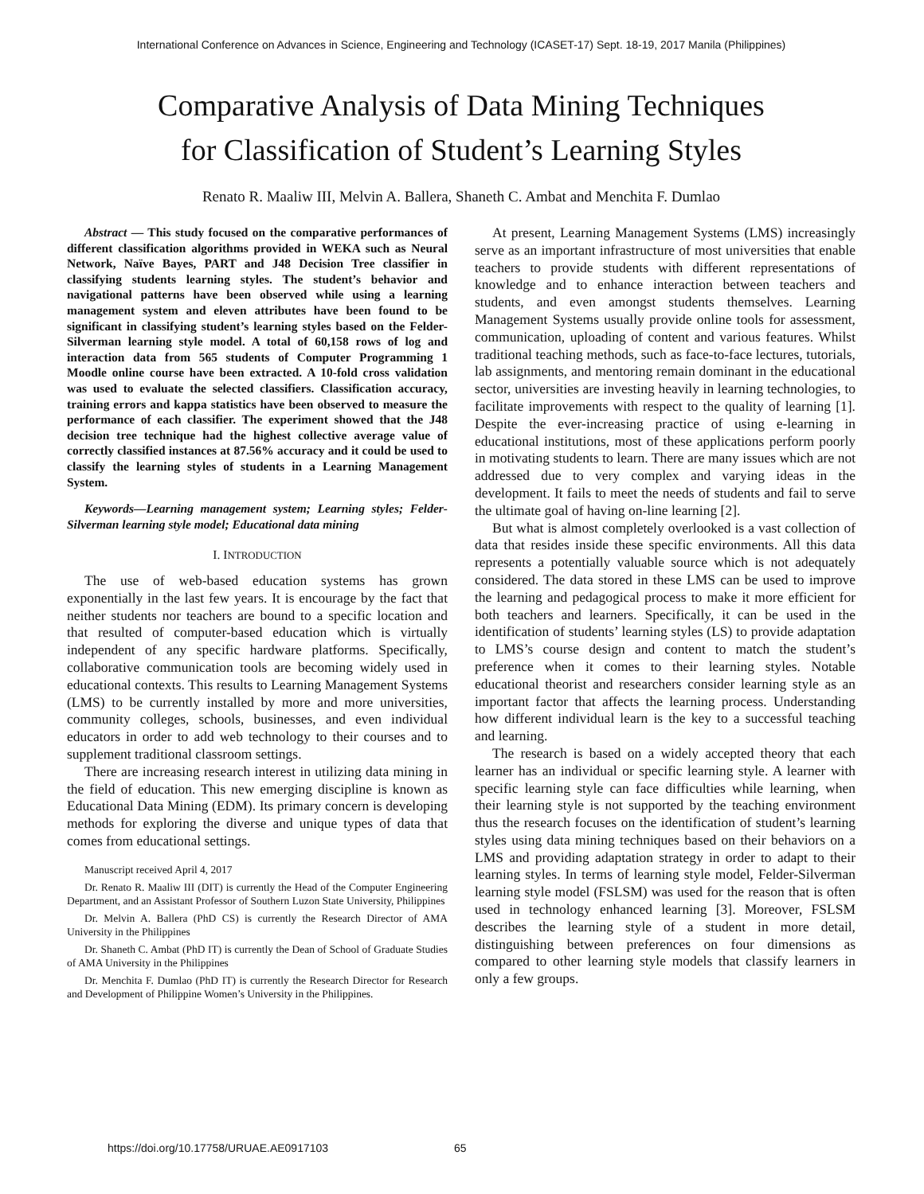International Conference on Advances in Science, Engineering and Technology (ICASET-17) Sept. 18-19, 2017 Manila (Philippines)
Comparative Analysis of Data Mining Techniques
for Classification of Student’s Learning Styles
Renato R. Maaliw III, Melvin A. Ballera, Shaneth C. Ambat and Menchita F. Dumlao
Abstract — This study focused on the comparative performances of different classification algorithms provided in WEKA such as Neural Network, Naïve Bayes, PART and J48 Decision Tree classifier in classifying students learning styles. The student’s behavior and navigational patterns have been observed while using a learning management system and eleven attributes have been found to be significant in classifying student’s learning styles based on the Felder-Silverman learning style model. A total of 60,158 rows of log and interaction data from 565 students of Computer Programming 1 Moodle online course have been extracted. A 10-fold cross validation was used to evaluate the selected classifiers. Classification accuracy, training errors and kappa statistics have been observed to measure the performance of each classifier. The experiment showed that the J48 decision tree technique had the highest collective average value of correctly classified instances at 87.56% accuracy and it could be used to classify the learning styles of students in a Learning Management System.
Keywords—Learning management system; Learning styles; Felder-Silverman learning style model; Educational data mining
I. INTRODUCTION
The use of web-based education systems has grown exponentially in the last few years. It is encourage by the fact that neither students nor teachers are bound to a specific location and that resulted of computer-based education which is virtually independent of any specific hardware platforms. Specifically, collaborative communication tools are becoming widely used in educational contexts. This results to Learning Management Systems (LMS) to be currently installed by more and more universities, community colleges, schools, businesses, and even individual educators in order to add web technology to their courses and to supplement traditional classroom settings.
There are increasing research interest in utilizing data mining in the field of education. This new emerging discipline is known as Educational Data Mining (EDM). Its primary concern is developing methods for exploring the diverse and unique types of data that comes from educational settings.
Manuscript received April 4, 2017
Dr. Renato R. Maaliw III (DIT) is currently the Head of the Computer Engineering Department, and an Assistant Professor of Southern Luzon State University, Philippines
Dr. Melvin A. Ballera (PhD CS) is currently the Research Director of AMA University in the Philippines
Dr. Shaneth C. Ambat (PhD IT) is currently the Dean of School of Graduate Studies of AMA University in the Philippines
Dr. Menchita F. Dumlao (PhD IT) is currently the Research Director for Research and Development of Philippine Women’s University in the Philippines.
At present, Learning Management Systems (LMS) increasingly serve as an important infrastructure of most universities that enable teachers to provide students with different representations of knowledge and to enhance interaction between teachers and students, and even amongst students themselves. Learning Management Systems usually provide online tools for assessment, communication, uploading of content and various features. Whilst traditional teaching methods, such as face-to-face lectures, tutorials, lab assignments, and mentoring remain dominant in the educational sector, universities are investing heavily in learning technologies, to facilitate improvements with respect to the quality of learning [1]. Despite the ever-increasing practice of using e-learning in educational institutions, most of these applications perform poorly in motivating students to learn. There are many issues which are not addressed due to very complex and varying ideas in the development. It fails to meet the needs of students and fail to serve the ultimate goal of having on-line learning [2].
But what is almost completely overlooked is a vast collection of data that resides inside these specific environments. All this data represents a potentially valuable source which is not adequately considered. The data stored in these LMS can be used to improve the learning and pedagogical process to make it more efficient for both teachers and learners. Specifically, it can be used in the identification of students’ learning styles (LS) to provide adaptation to LMS’s course design and content to match the student’s preference when it comes to their learning styles. Notable educational theorist and researchers consider learning style as an important factor that affects the learning process. Understanding how different individual learn is the key to a successful teaching and learning.
The research is based on a widely accepted theory that each learner has an individual or specific learning style. A learner with specific learning style can face difficulties while learning, when their learning style is not supported by the teaching environment thus the research focuses on the identification of student’s learning styles using data mining techniques based on their behaviors on a LMS and providing adaptation strategy in order to adapt to their learning styles. In terms of learning style model, Felder-Silverman learning style model (FSLSM) was used for the reason that is often used in technology enhanced learning [3]. Moreover, FSLSM describes the learning style of a student in more detail, distinguishing between preferences on four dimensions as compared to other learning style models that classify learners in only a few groups.
https://doi.org/10.17758/URUAE.AE0917103 65